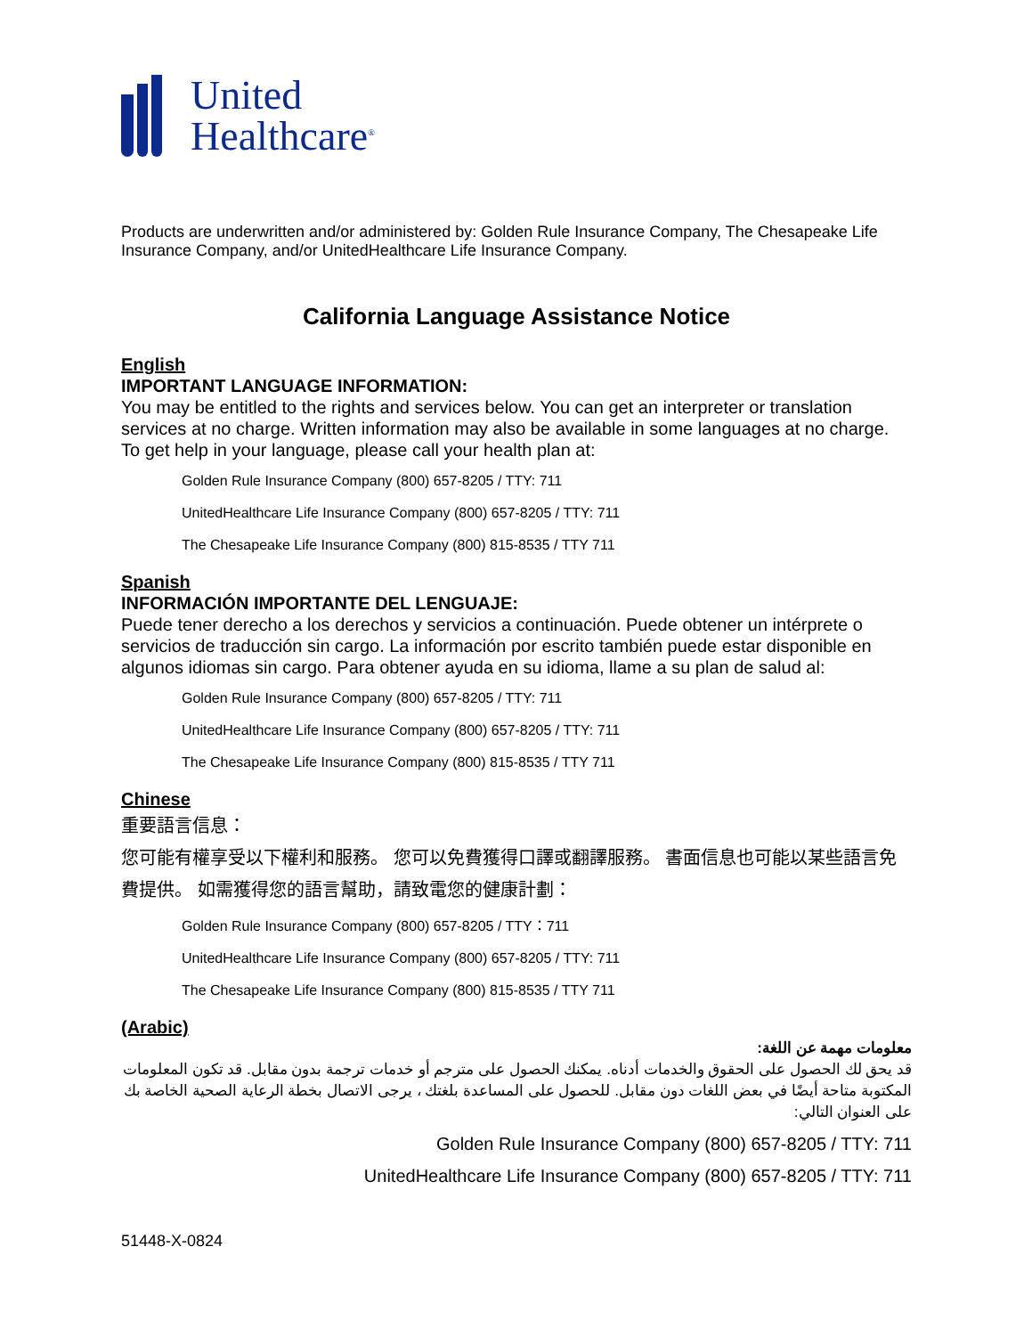United
Healthcare<sup>®</sup>
Products are underwritten and/or administered by: Golden Rule Insurance Company, The Chesapeake Life Insurance Company, and/or UnitedHealthcare Life Insurance Company.
California Language Assistance Notice
English
IMPORTANT LANGUAGE INFORMATION:
You may be entitled to the rights and services below. You can get an interpreter or translation services at no charge. Written information may also be available in some languages at no charge. To get help in your language, please call your health plan at:
Golden Rule Insurance Company (800) 657-8205 / TTY: 711
UnitedHealthcare Life Insurance Company (800) 657-8205 / TTY: 711
The Chesapeake Life Insurance Company (800) 815-8535 / TTY 711
Spanish
INFORMACIÓN IMPORTANTE DEL LENGUAJE:
Puede tener derecho a los derechos y servicios a continuación. Puede obtener un intérprete o servicios de traducción sin cargo. La información por escrito también puede estar disponible en algunos idiomas sin cargo. Para obtener ayuda en su idioma, llame a su plan de salud al:
Golden Rule Insurance Company (800) 657-8205 / TTY: 711
UnitedHealthcare Life Insurance Company (800) 657-8205 / TTY: 711
The Chesapeake Life Insurance Company (800) 815-8535 / TTY 711
Chinese
重要語言信息：
您可能有權享受以下權利和服務。 您可以免費獲得口譯或翻譯服務。 書面信息也可能以某些語言免費提供。 如需獲得您的語言幫助，請致電您的健康計劃：
Golden Rule Insurance Company (800) 657-8205 / TTY：711
UnitedHealthcare Life Insurance Company (800) 657-8205 / TTY: 711
The Chesapeake Life Insurance Company (800) 815-8535 / TTY 711
(Arabic)
معلومات مهمة عن اللغة:
قد يحق لك الحصول على الحقوق والخدمات أدناه. يمكنك الحصول على مترجم أو خدمات ترجمة بدون مقابل. قد تكون المعلومات المكتوبة متاحة أيضًا في بعض اللغات دون مقابل. للحصول على المساعدة بلغتك ، يرجى الاتصال بخطة الرعاية الصحية الخاصة بك على العنوان التالي:
Golden Rule Insurance Company (800) 657-8205 / TTY: 711
UnitedHealthcare Life Insurance Company (800) 657-8205 / TTY: 711
51448-X-0824